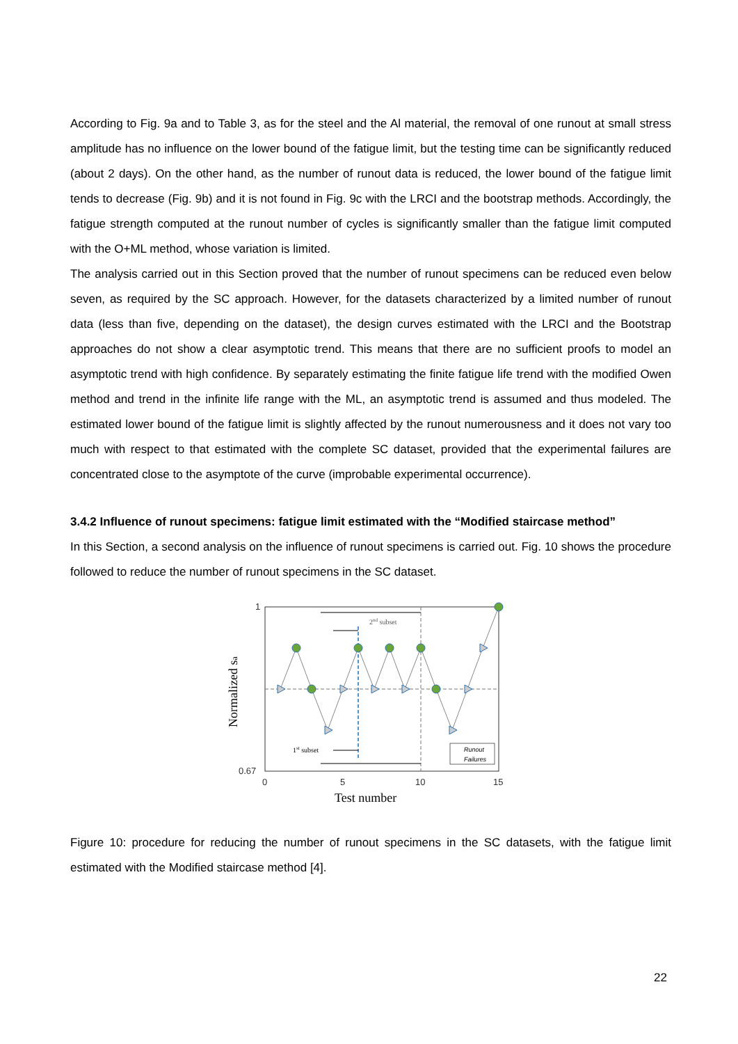According to Fig. 9a and to Table 3, as for the steel and the Al material, the removal of one runout at small stress amplitude has no influence on the lower bound of the fatigue limit, but the testing time can be significantly reduced (about 2 days). On the other hand, as the number of runout data is reduced, the lower bound of the fatigue limit tends to decrease (Fig. 9b) and it is not found in Fig. 9c with the LRCI and the bootstrap methods. Accordingly, the fatigue strength computed at the runout number of cycles is significantly smaller than the fatigue limit computed with the O+ML method, whose variation is limited.
The analysis carried out in this Section proved that the number of runout specimens can be reduced even below seven, as required by the SC approach. However, for the datasets characterized by a limited number of runout data (less than five, depending on the dataset), the design curves estimated with the LRCI and the Bootstrap approaches do not show a clear asymptotic trend. This means that there are no sufficient proofs to model an asymptotic trend with high confidence. By separately estimating the finite fatigue life trend with the modified Owen method and trend in the infinite life range with the ML, an asymptotic trend is assumed and thus modeled. The estimated lower bound of the fatigue limit is slightly affected by the runout numerousness and it does not vary too much with respect to that estimated with the complete SC dataset, provided that the experimental failures are concentrated close to the asymptote of the curve (improbable experimental occurrence).
3.4.2 Influence of runout specimens: fatigue limit estimated with the “Modified staircase method”
In this Section, a second analysis on the influence of runout specimens is carried out. Fig. 10 shows the procedure followed to reduce the number of runout specimens in the SC dataset.
2nd subset
1st subset
Runout
Failures
1
0.67
0
5
10
15
Test number
Normalized sa
Figure 10: procedure for reducing the number of runout specimens in the SC datasets, with the fatigue limit estimated with the Modified staircase method [4].
22